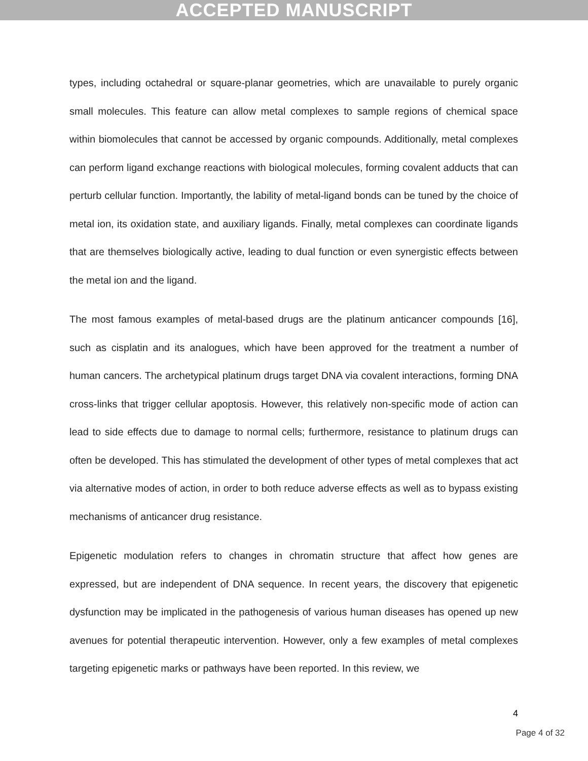ACCEPTED MANUSCRIPT
types, including octahedral or square-planar geometries, which are unavailable to purely organic small molecules. This feature can allow metal complexes to sample regions of chemical space within biomolecules that cannot be accessed by organic compounds. Additionally, metal complexes can perform ligand exchange reactions with biological molecules, forming covalent adducts that can perturb cellular function. Importantly, the lability of metal-ligand bonds can be tuned by the choice of metal ion, its oxidation state, and auxiliary ligands. Finally, metal complexes can coordinate ligands that are themselves biologically active, leading to dual function or even synergistic effects between the metal ion and the ligand.
The most famous examples of metal-based drugs are the platinum anticancer compounds [16], such as cisplatin and its analogues, which have been approved for the treatment a number of human cancers. The archetypical platinum drugs target DNA via covalent interactions, forming DNA cross-links that trigger cellular apoptosis. However, this relatively non-specific mode of action can lead to side effects due to damage to normal cells; furthermore, resistance to platinum drugs can often be developed. This has stimulated the development of other types of metal complexes that act via alternative modes of action, in order to both reduce adverse effects as well as to bypass existing mechanisms of anticancer drug resistance.
Epigenetic modulation refers to changes in chromatin structure that affect how genes are expressed, but are independent of DNA sequence. In recent years, the discovery that epigenetic dysfunction may be implicated in the pathogenesis of various human diseases has opened up new avenues for potential therapeutic intervention. However, only a few examples of metal complexes targeting epigenetic marks or pathways have been reported. In this review, we
4
Page 4 of 32